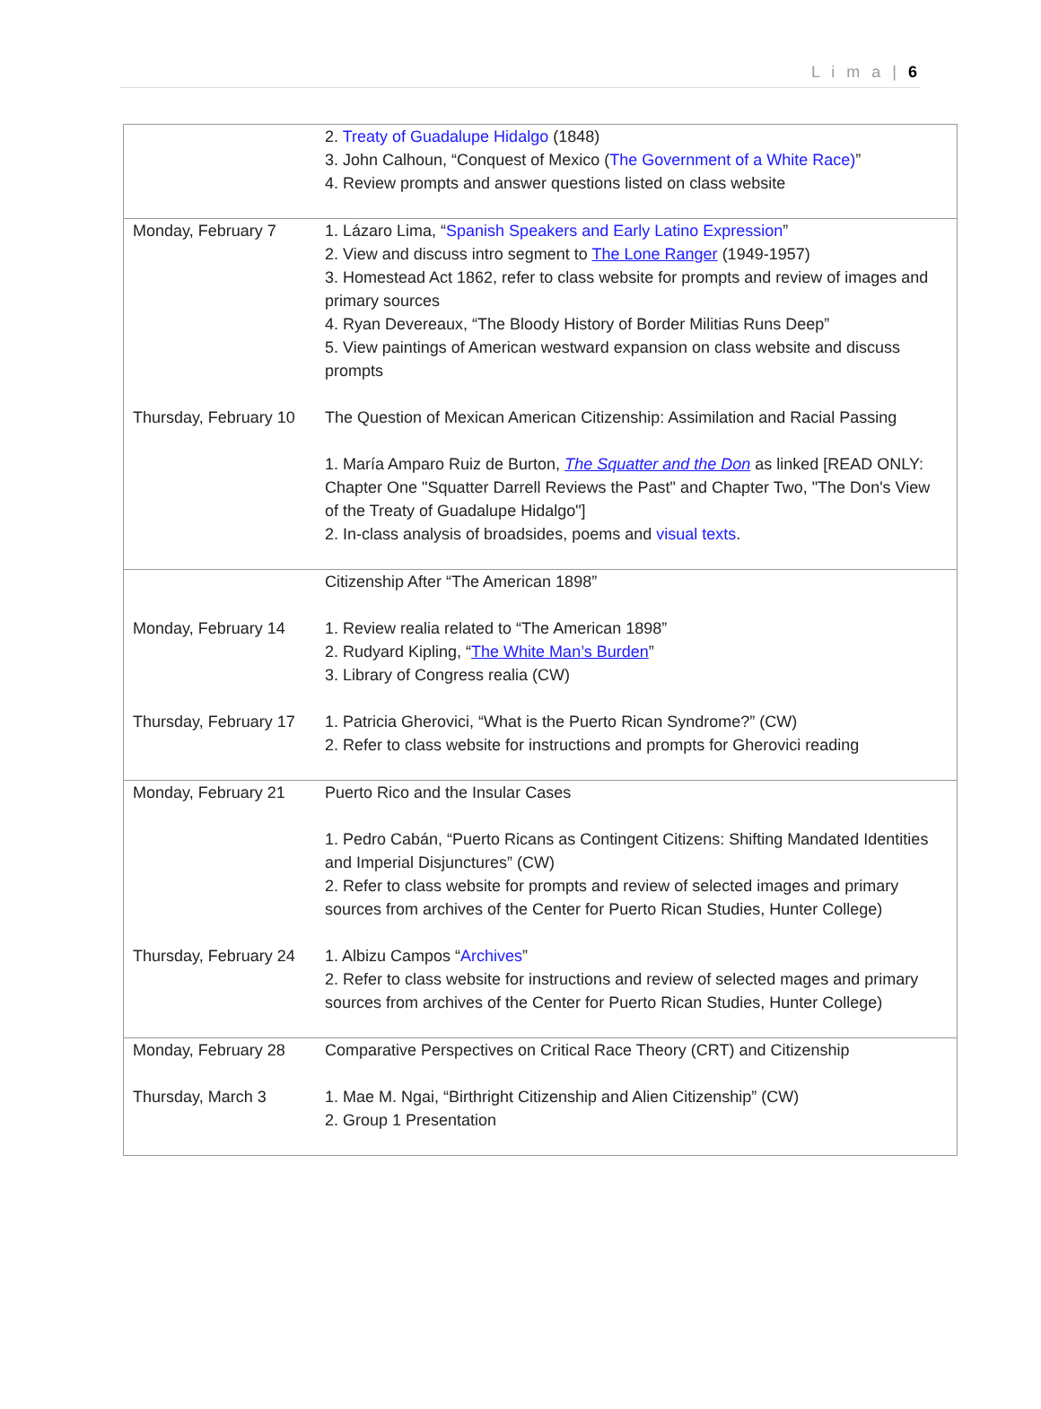L i m a | 6
| | 2. Treaty of Guadalupe Hidalgo (1848) 3. John Calhoun, “Conquest of Mexico ( The Government of a White Race) ” 4. Review prompts and answer questions listed on class website |
| Monday, February 7 | 1. Lázaro Lima, “ Spanish Speakers and Early Latino Expression ” 2. View and discuss intro segment to The Lone Ranger (1949-1957) 3. Homestead Act 1862, refer to class website for prompts and review of images and primary sources 4. Ryan Devereaux, “The Bloody History of Border Militias Runs Deep” 5. View paintings of American westward expansion on class website and discuss prompts |
| Thursday, February 10 | The Question of Mexican American Citizenship: Assimilation and Racial Passing 1. María Amparo Ruiz de Burton, The Squatter and the Don as linked [READ ONLY: Chapter One "Squatter Darrell Reviews the Past" and Chapter Two, "The Don's View of the Treaty of Guadalupe Hidalgo"] 2. In-class analysis of broadsides, poems and visual texts . |
| | Citizenship After “The American 1898” |
| Monday, February 14 | 1. Review realia related to “The American 1898” 2. Rudyard Kipling, “ The White Man’s Burden ” 3. Library of Congress realia (CW) |
| Thursday, February 17 | 1. Patricia Gherovici, “What is the Puerto Rican Syndrome?” (CW) 2. Refer to class website for instructions and prompts for Gherovici reading |
| Monday, February 21 | Puerto Rico and the Insular Cases 1. Pedro Cabán, “Puerto Ricans as Contingent Citizens: Shifting Mandated Identities and Imperial Disjunctures” (CW) 2. Refer to class website for prompts and review of selected images and primary sources from archives of the Center for Puerto Rican Studies, Hunter College) |
| Thursday, February 24 | 1. Albizu Campos “ Archives ” 2. Refer to class website for instructions and review of selected mages and primary sources from archives of the Center for Puerto Rican Studies, Hunter College) |
| Monday, February 28 | Comparative Perspectives on Critical Race Theory (CRT) and Citizenship |
| Thursday, March 3 | 1. Mae M. Ngai, “Birthright Citizenship and Alien Citizenship” (CW) 2. Group 1 Presentation |